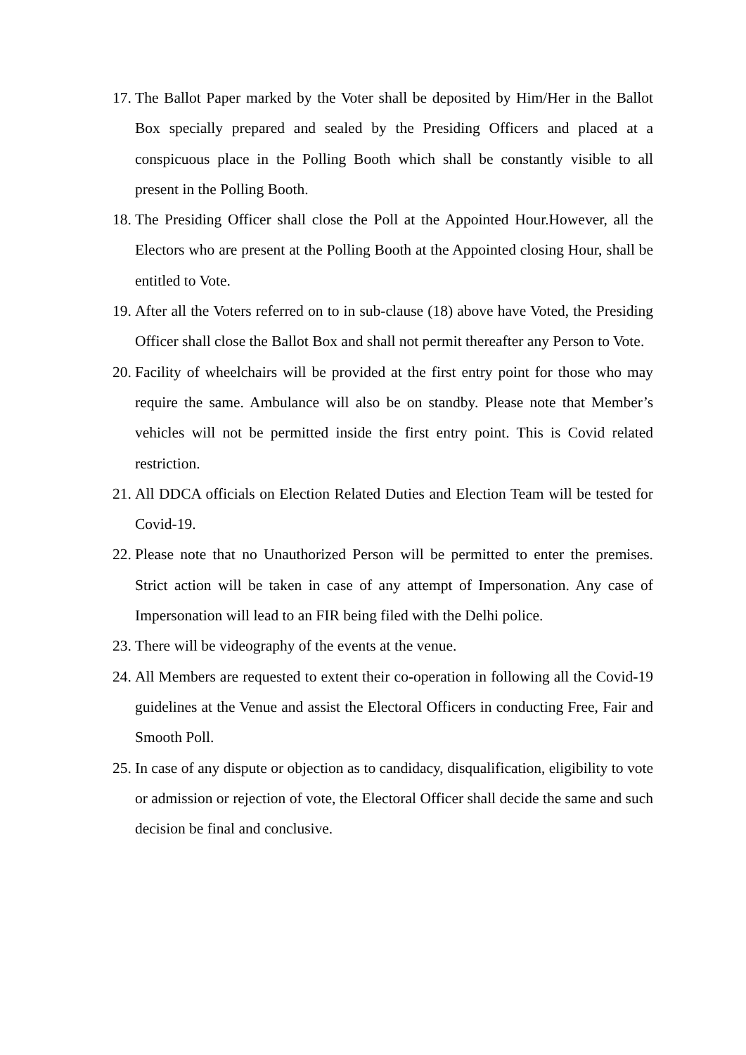17. The Ballot Paper marked by the Voter shall be deposited by Him/Her in the Ballot Box specially prepared and sealed by the Presiding Officers and placed at a conspicuous place in the Polling Booth which shall be constantly visible to all present in the Polling Booth.
18. The Presiding Officer shall close the Poll at the Appointed Hour.However, all the Electors who are present at the Polling Booth at the Appointed closing Hour, shall be entitled to Vote.
19. After all the Voters referred on to in sub-clause (18) above have Voted, the Presiding Officer shall close the Ballot Box and shall not permit thereafter any Person to Vote.
20. Facility of wheelchairs will be provided at the first entry point for those who may require the same. Ambulance will also be on standby. Please note that Member’s vehicles will not be permitted inside the first entry point. This is Covid related restriction.
21. All DDCA officials on Election Related Duties and Election Team will be tested for Covid-19.
22. Please note that no Unauthorized Person will be permitted to enter the premises. Strict action will be taken in case of any attempt of Impersonation. Any case of Impersonation will lead to an FIR being filed with the Delhi police.
23. There will be videography of the events at the venue.
24. All Members are requested to extent their co-operation in following all the Covid-19 guidelines at the Venue and assist the Electoral Officers in conducting Free, Fair and Smooth Poll.
25. In case of any dispute or objection as to candidacy, disqualification, eligibility to vote or admission or rejection of vote, the Electoral Officer shall decide the same and such decision be final and conclusive.